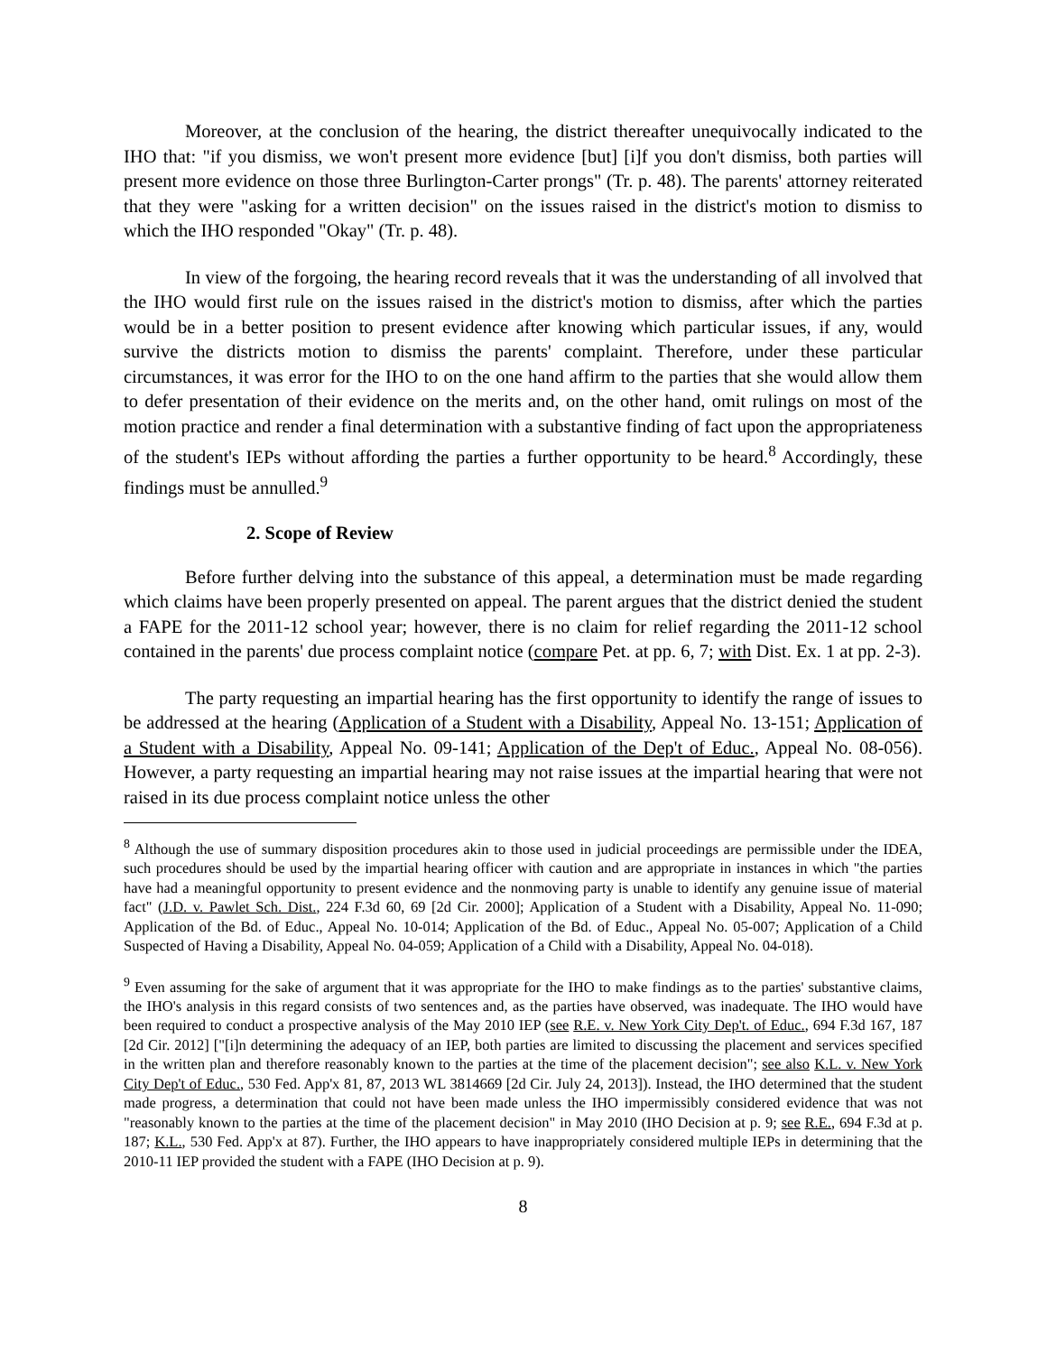Moreover, at the conclusion of the hearing, the district thereafter unequivocally indicated to the IHO that: "if you dismiss, we won't present more evidence [but] [i]f you don't dismiss, both parties will present more evidence on those three Burlington-Carter prongs" (Tr. p. 48). The parents' attorney reiterated that they were "asking for a written decision" on the issues raised in the district's motion to dismiss to which the IHO responded "Okay" (Tr. p. 48).
In view of the forgoing, the hearing record reveals that it was the understanding of all involved that the IHO would first rule on the issues raised in the district's motion to dismiss, after which the parties would be in a better position to present evidence after knowing which particular issues, if any, would survive the districts motion to dismiss the parents' complaint. Therefore, under these particular circumstances, it was error for the IHO to on the one hand affirm to the parties that she would allow them to defer presentation of their evidence on the merits and, on the other hand, omit rulings on most of the motion practice and render a final determination with a substantive finding of fact upon the appropriateness of the student's IEPs without affording the parties a further opportunity to be heard.<sup>8</sup> Accordingly, these findings must be annulled.<sup>9</sup>
2. Scope of Review
Before further delving into the substance of this appeal, a determination must be made regarding which claims have been properly presented on appeal. The parent argues that the district denied the student a FAPE for the 2011-12 school year; however, there is no claim for relief regarding the 2011-12 school contained in the parents' due process complaint notice (compare Pet. at pp. 6, 7; with Dist. Ex. 1 at pp. 2-3).
The party requesting an impartial hearing has the first opportunity to identify the range of issues to be addressed at the hearing (Application of a Student with a Disability, Appeal No. 13-151; Application of a Student with a Disability, Appeal No. 09-141; Application of the Dep't of Educ., Appeal No. 08-056). However, a party requesting an impartial hearing may not raise issues at the impartial hearing that were not raised in its due process complaint notice unless the other
<sup>8</sup> Although the use of summary disposition procedures akin to those used in judicial proceedings are permissible under the IDEA, such procedures should be used by the impartial hearing officer with caution and are appropriate in instances in which "the parties have had a meaningful opportunity to present evidence and the nonmoving party is unable to identify any genuine issue of material fact" (J.D. v. Pawlet Sch. Dist., 224 F.3d 60, 69 [2d Cir. 2000]; Application of a Student with a Disability, Appeal No. 11-090; Application of the Bd. of Educ., Appeal No. 10-014; Application of the Bd. of Educ., Appeal No. 05-007; Application of a Child Suspected of Having a Disability, Appeal No. 04-059; Application of a Child with a Disability, Appeal No. 04-018).
<sup>9</sup> Even assuming for the sake of argument that it was appropriate for the IHO to make findings as to the parties' substantive claims, the IHO's analysis in this regard consists of two sentences and, as the parties have observed, was inadequate. The IHO would have been required to conduct a prospective analysis of the May 2010 IEP (see R.E. v. New York City Dep't. of Educ., 694 F.3d 167, 187 [2d Cir. 2012] ["[i]n determining the adequacy of an IEP, both parties are limited to discussing the placement and services specified in the written plan and therefore reasonably known to the parties at the time of the placement decision"; see also K.L. v. New York City Dep't of Educ., 530 Fed. App'x 81, 87, 2013 WL 3814669 [2d Cir. July 24, 2013]). Instead, the IHO determined that the student made progress, a determination that could not have been made unless the IHO impermissibly considered evidence that was not "reasonably known to the parties at the time of the placement decision" in May 2010 (IHO Decision at p. 9; see R.E., 694 F.3d at p. 187; K.L., 530 Fed. App'x at 87). Further, the IHO appears to have inappropriately considered multiple IEPs in determining that the 2010-11 IEP provided the student with a FAPE (IHO Decision at p. 9).
8